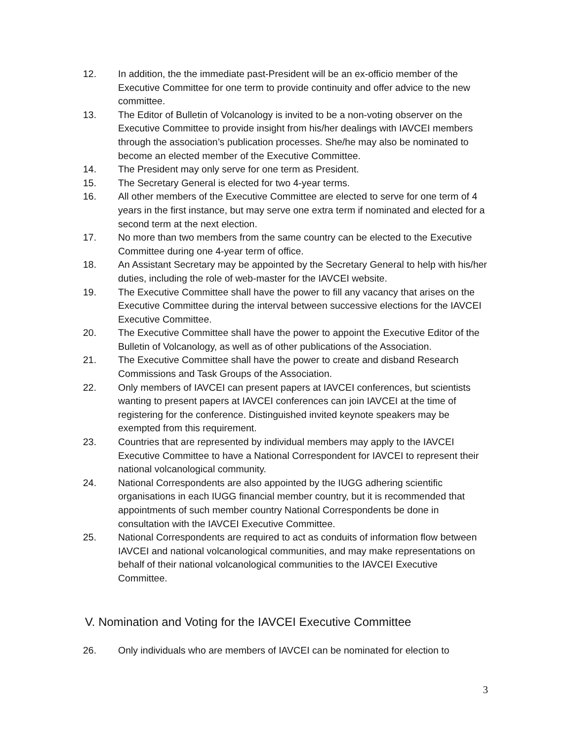12. In addition, the the immediate past-President will be an ex-officio member of the Executive Committee for one term to provide continuity and offer advice to the new committee.
13. The Editor of Bulletin of Volcanology is invited to be a non-voting observer on the Executive Committee to provide insight from his/her dealings with IAVCEI members through the association’s publication processes. She/he may also be nominated to become an elected member of the Executive Committee.
14. The President may only serve for one term as President.
15. The Secretary General is elected for two 4-year terms.
16. All other members of the Executive Committee are elected to serve for one term of 4 years in the first instance, but may serve one extra term if nominated and elected for a second term at the next election.
17. No more than two members from the same country can be elected to the Executive Committee during one 4-year term of office.
18. An Assistant Secretary may be appointed by the Secretary General to help with his/her duties, including the role of web-master for the IAVCEI website.
19. The Executive Committee shall have the power to fill any vacancy that arises on the Executive Committee during the interval between successive elections for the IAVCEI Executive Committee.
20. The Executive Committee shall have the power to appoint the Executive Editor of the Bulletin of Volcanology, as well as of other publications of the Association.
21. The Executive Committee shall have the power to create and disband Research Commissions and Task Groups of the Association.
22. Only members of IAVCEI can present papers at IAVCEI conferences, but scientists wanting to present papers at IAVCEI conferences can join IAVCEI at the time of registering for the conference. Distinguished invited keynote speakers may be exempted from this requirement.
23. Countries that are represented by individual members may apply to the IAVCEI Executive Committee to have a National Correspondent for IAVCEI to represent their national volcanological community.
24. National Correspondents are also appointed by the IUGG adhering scientific organisations in each IUGG financial member country, but it is recommended that appointments of such member country National Correspondents be done in consultation with the IAVCEI Executive Committee.
25. National Correspondents are required to act as conduits of information flow between IAVCEI and national volcanological communities, and may make representations on behalf of their national volcanological communities to the IAVCEI Executive Committee.
V. Nomination and Voting for the IAVCEI Executive Committee
26. Only individuals who are members of IAVCEI can be nominated for election to
3